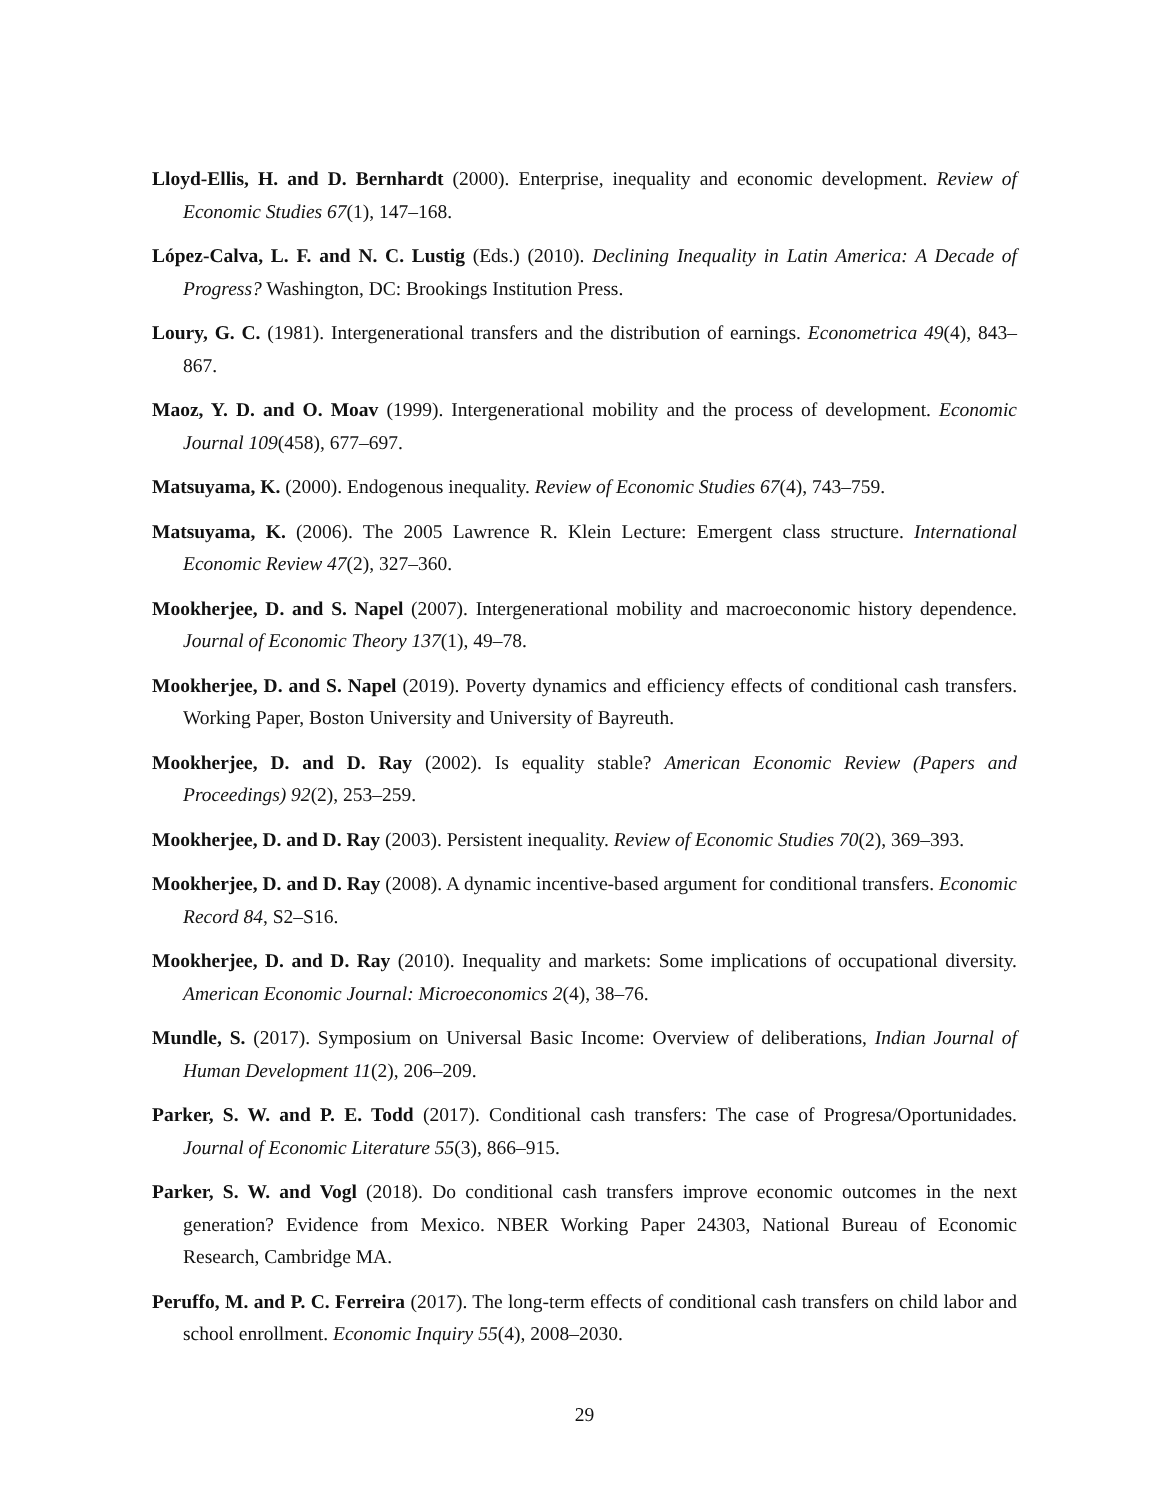Lloyd-Ellis, H. and D. Bernhardt (2000). Enterprise, inequality and economic development. Review of Economic Studies 67(1), 147–168.
López-Calva, L. F. and N. C. Lustig (Eds.) (2010). Declining Inequality in Latin America: A Decade of Progress? Washington, DC: Brookings Institution Press.
Loury, G. C. (1981). Intergenerational transfers and the distribution of earnings. Econometrica 49(4), 843–867.
Maoz, Y. D. and O. Moav (1999). Intergenerational mobility and the process of development. Economic Journal 109(458), 677–697.
Matsuyama, K. (2000). Endogenous inequality. Review of Economic Studies 67(4), 743–759.
Matsuyama, K. (2006). The 2005 Lawrence R. Klein Lecture: Emergent class structure. International Economic Review 47(2), 327–360.
Mookherjee, D. and S. Napel (2007). Intergenerational mobility and macroeconomic history dependence. Journal of Economic Theory 137(1), 49–78.
Mookherjee, D. and S. Napel (2019). Poverty dynamics and efficiency effects of conditional cash transfers. Working Paper, Boston University and University of Bayreuth.
Mookherjee, D. and D. Ray (2002). Is equality stable? American Economic Review (Papers and Proceedings) 92(2), 253–259.
Mookherjee, D. and D. Ray (2003). Persistent inequality. Review of Economic Studies 70(2), 369–393.
Mookherjee, D. and D. Ray (2008). A dynamic incentive-based argument for conditional transfers. Economic Record 84, S2–S16.
Mookherjee, D. and D. Ray (2010). Inequality and markets: Some implications of occupational diversity. American Economic Journal: Microeconomics 2(4), 38–76.
Mundle, S. (2017). Symposium on Universal Basic Income: Overview of deliberations, Indian Journal of Human Development 11(2), 206–209.
Parker, S. W. and P. E. Todd (2017). Conditional cash transfers: The case of Progresa/Oportunidades. Journal of Economic Literature 55(3), 866–915.
Parker, S. W. and Vogl (2018). Do conditional cash transfers improve economic outcomes in the next generation? Evidence from Mexico. NBER Working Paper 24303, National Bureau of Economic Research, Cambridge MA.
Peruffo, M. and P. C. Ferreira (2017). The long-term effects of conditional cash transfers on child labor and school enrollment. Economic Inquiry 55(4), 2008–2030.
29